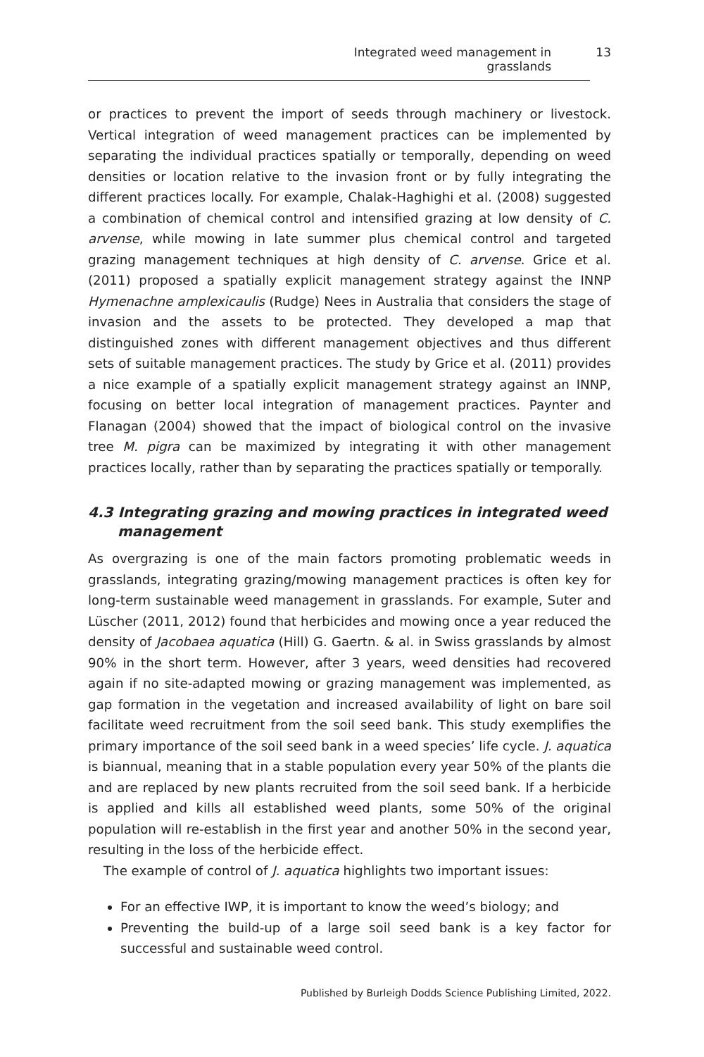Integrated weed management in grasslands 13
or practices to prevent the import of seeds through machinery or livestock. Vertical integration of weed management practices can be implemented by separating the individual practices spatially or temporally, depending on weed densities or location relative to the invasion front or by fully integrating the different practices locally. For example, Chalak-Haghighi et al. (2008) suggested a combination of chemical control and intensified grazing at low density of C. arvense, while mowing in late summer plus chemical control and targeted grazing management techniques at high density of C. arvense. Grice et al. (2011) proposed a spatially explicit management strategy against the INNP Hymenachne amplexicaulis (Rudge) Nees in Australia that considers the stage of invasion and the assets to be protected. They developed a map that distinguished zones with different management objectives and thus different sets of suitable management practices. The study by Grice et al. (2011) provides a nice example of a spatially explicit management strategy against an INNP, focusing on better local integration of management practices. Paynter and Flanagan (2004) showed that the impact of biological control on the invasive tree M. pigra can be maximized by integrating it with other management practices locally, rather than by separating the practices spatially or temporally.
4.3 Integrating grazing and mowing practices in integrated weed management
As overgrazing is one of the main factors promoting problematic weeds in grasslands, integrating grazing/mowing management practices is often key for long-term sustainable weed management in grasslands. For example, Suter and Lüscher (2011, 2012) found that herbicides and mowing once a year reduced the density of Jacobaea aquatica (Hill) G. Gaertn. & al. in Swiss grasslands by almost 90% in the short term. However, after 3 years, weed densities had recovered again if no site-adapted mowing or grazing management was implemented, as gap formation in the vegetation and increased availability of light on bare soil facilitate weed recruitment from the soil seed bank. This study exemplifies the primary importance of the soil seed bank in a weed species’ life cycle. J. aquatica is biannual, meaning that in a stable population every year 50% of the plants die and are replaced by new plants recruited from the soil seed bank. If a herbicide is applied and kills all established weed plants, some 50% of the original population will re-establish in the first year and another 50% in the second year, resulting in the loss of the herbicide effect.
The example of control of J. aquatica highlights two important issues:
For an effective IWP, it is important to know the weed’s biology; and
Preventing the build-up of a large soil seed bank is a key factor for successful and sustainable weed control.
Published by Burleigh Dodds Science Publishing Limited, 2022.